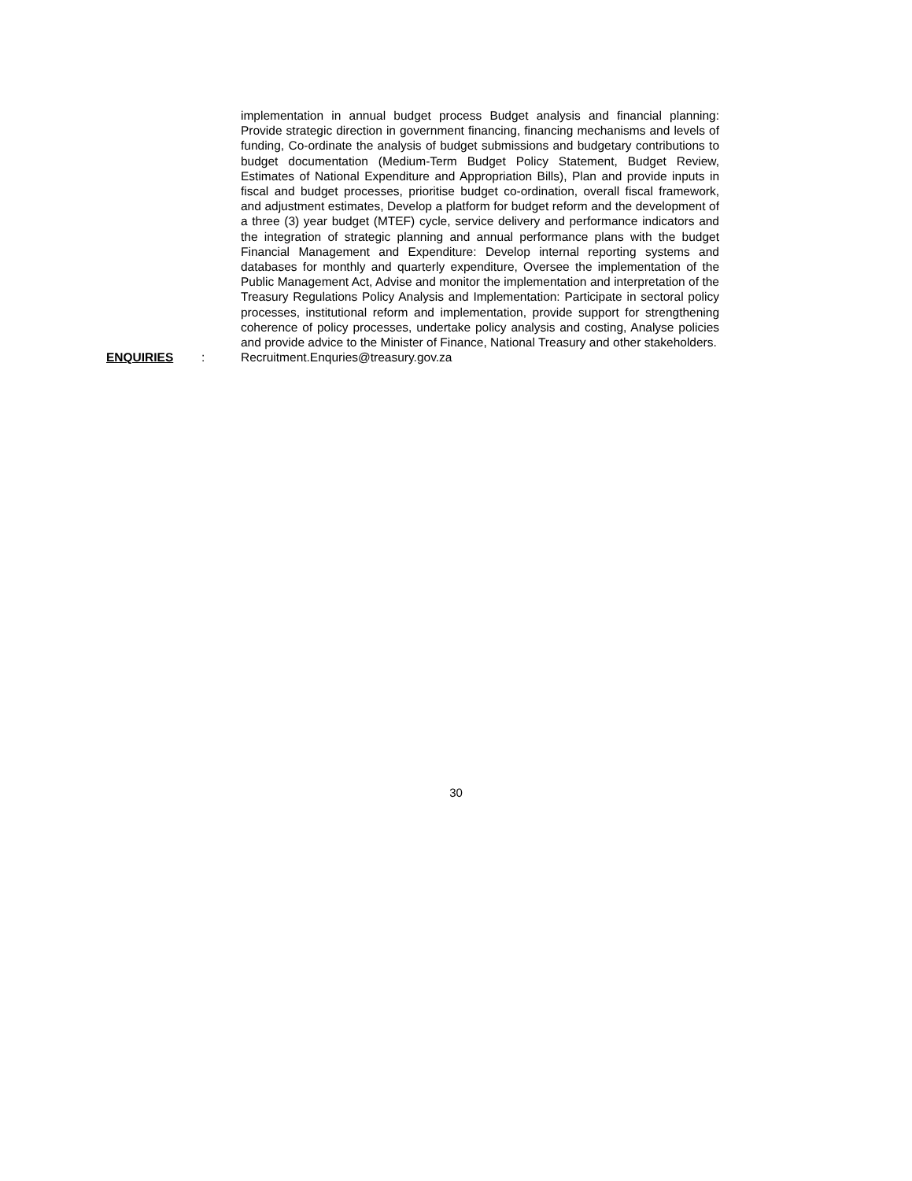implementation in annual budget process Budget analysis and financial planning: Provide strategic direction in government financing, financing mechanisms and levels of funding, Co-ordinate the analysis of budget submissions and budgetary contributions to budget documentation (Medium-Term Budget Policy Statement, Budget Review, Estimates of National Expenditure and Appropriation Bills), Plan and provide inputs in fiscal and budget processes, prioritise budget co-ordination, overall fiscal framework, and adjustment estimates, Develop a platform for budget reform and the development of a three (3) year budget (MTEF) cycle, service delivery and performance indicators and the integration of strategic planning and annual performance plans with the budget Financial Management and Expenditure: Develop internal reporting systems and databases for monthly and quarterly expenditure, Oversee the implementation of the Public Management Act, Advise and monitor the implementation and interpretation of the Treasury Regulations Policy Analysis and Implementation: Participate in sectoral policy processes, institutional reform and implementation, provide support for strengthening coherence of policy processes, undertake policy analysis and costing, Analyse policies and provide advice to the Minister of Finance, National Treasury and other stakeholders.
ENQUIRIES : Recruitment.Enquries@treasury.gov.za
30